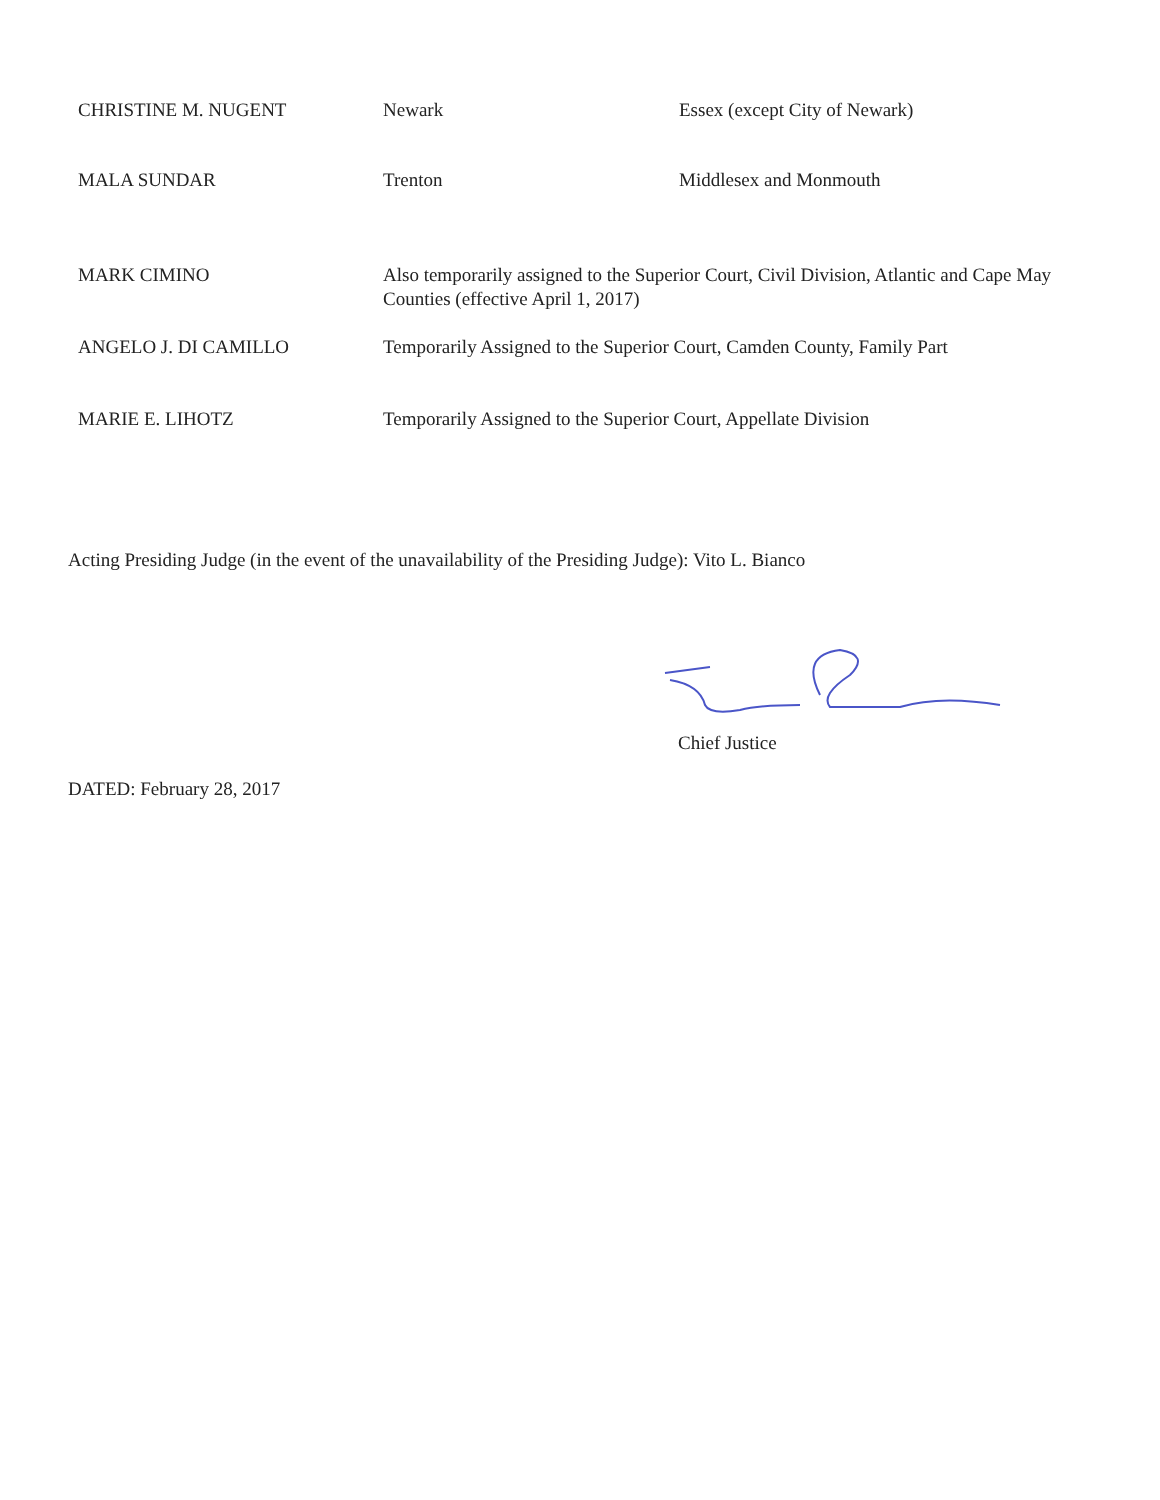| CHRISTINE M. NUGENT | Newark | Essex (except City of Newark) |
| MALA SUNDAR | Trenton | Middlesex and Monmouth |
| MARK CIMINO | Also temporarily assigned to the Superior Court, Civil Division, Atlantic and Cape May Counties (effective April 1, 2017) | |
| ANGELO J. DI CAMILLO | Temporarily Assigned to the Superior Court, Camden County, Family Part | |
| MARIE E. LIHOTZ | Temporarily Assigned to the Superior Court, Appellate Division | |
Acting Presiding Judge (in the event of the unavailability of the Presiding Judge): Vito L. Bianco
Chief Justice
DATED: February 28, 2017